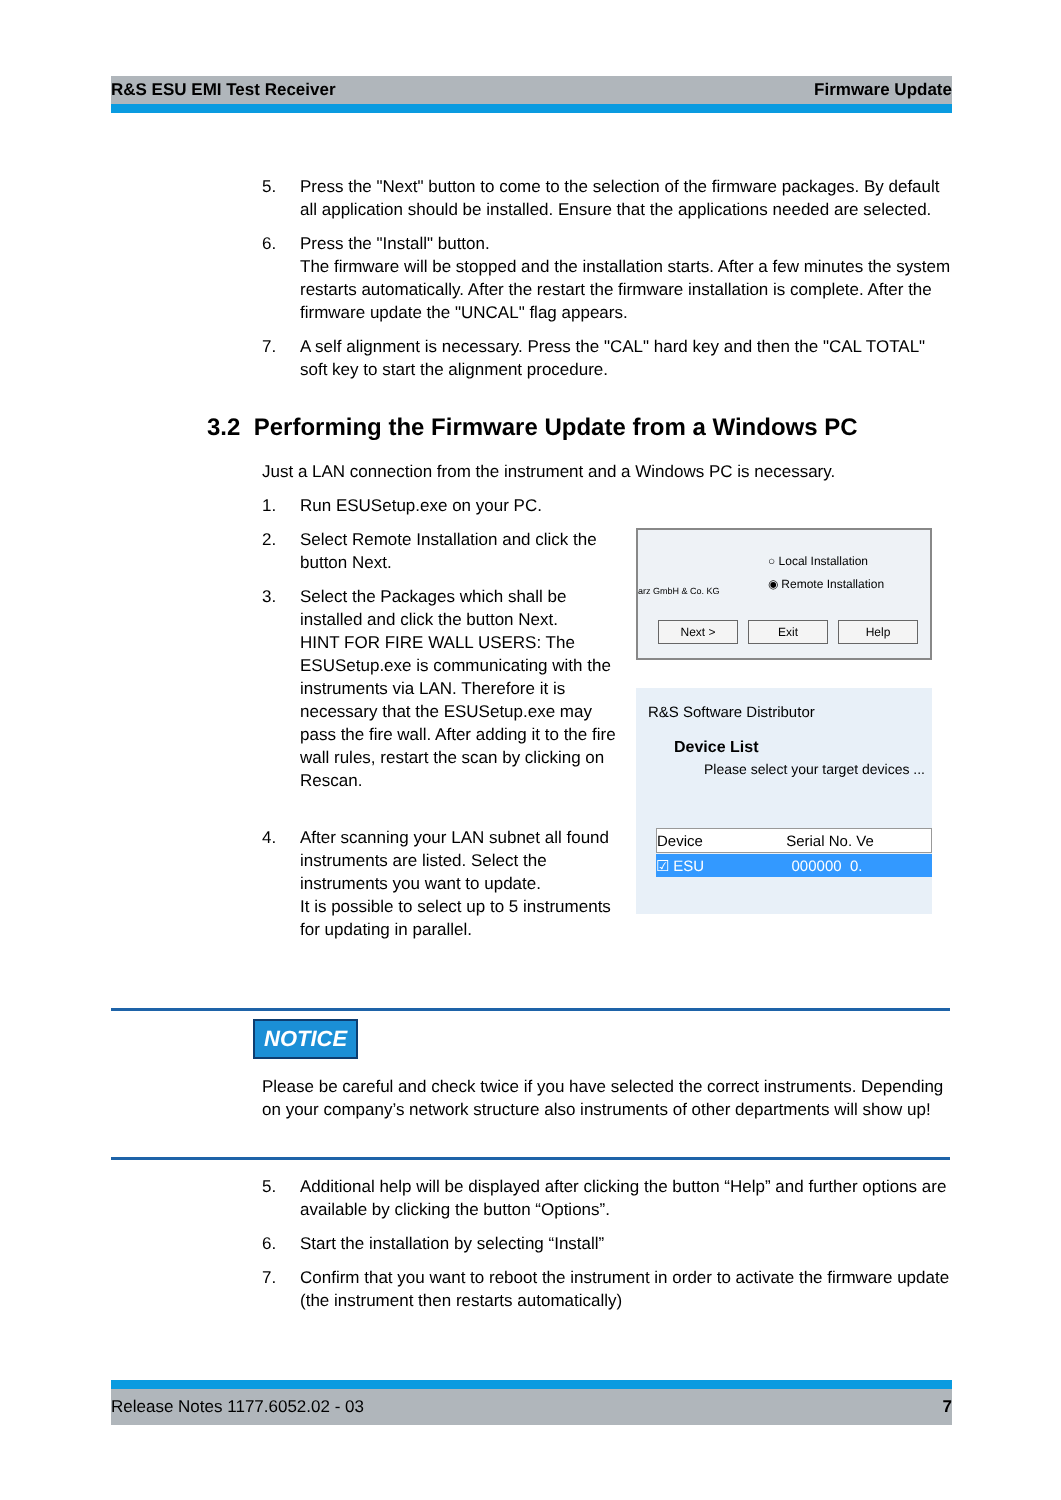R&S ESU EMI Test Receiver Firmware Update
5. Press the "Next" button to come to the selection of the firmware packages. By default all application should be installed. Ensure that the applications needed are selected.
6. Press the "Install" button.
The firmware will be stopped and the installation starts. After a few minutes the system restarts automatically. After the restart the firmware installation is complete. After the firmware update the "UNCAL" flag appears.
7. A self alignment is necessary. Press the "CAL" hard key and then the "CAL TOTAL" soft key to start the alignment procedure.
3.2 Performing the Firmware Update from a Windows PC
Just a LAN connection from the instrument and a Windows PC is necessary.
1. Run ESUSetup.exe on your PC.
2. Select Remote Installation and click the button Next.
3. Select the Packages which shall be installed and click the button Next.
HINT FOR FIRE WALL USERS: The ESUSetup.exe is communicating with the instruments via LAN. Therefore it is necessary that the ESUSetup.exe may pass the fire wall. After adding it to the fire wall rules, restart the scan by clicking on Rescan.
4. After scanning your LAN subnet all found instruments are listed. Select the instruments you want to update.
It is possible to select up to 5 instruments for updating in parallel.
○ Local Installation
◉ Remote Installation
arz GmbH & Co. KG
Next > Exit Help
R&S Software Distributor
Device List
Please select your target devices ...
Device Serial No. Ve
☑ ESU 000000 0.
NOTICE
Please be careful and check twice if you have selected the correct instruments. Depending on your company’s network structure also instruments of other departments will show up!
5. Additional help will be displayed after clicking the button “Help” and further options are available by clicking the button “Options”.
6. Start the installation by selecting “Install”
7. Confirm that you want to reboot the instrument in order to activate the firmware update (the instrument then restarts automatically)
Release Notes 1177.6052.02 - 03 7